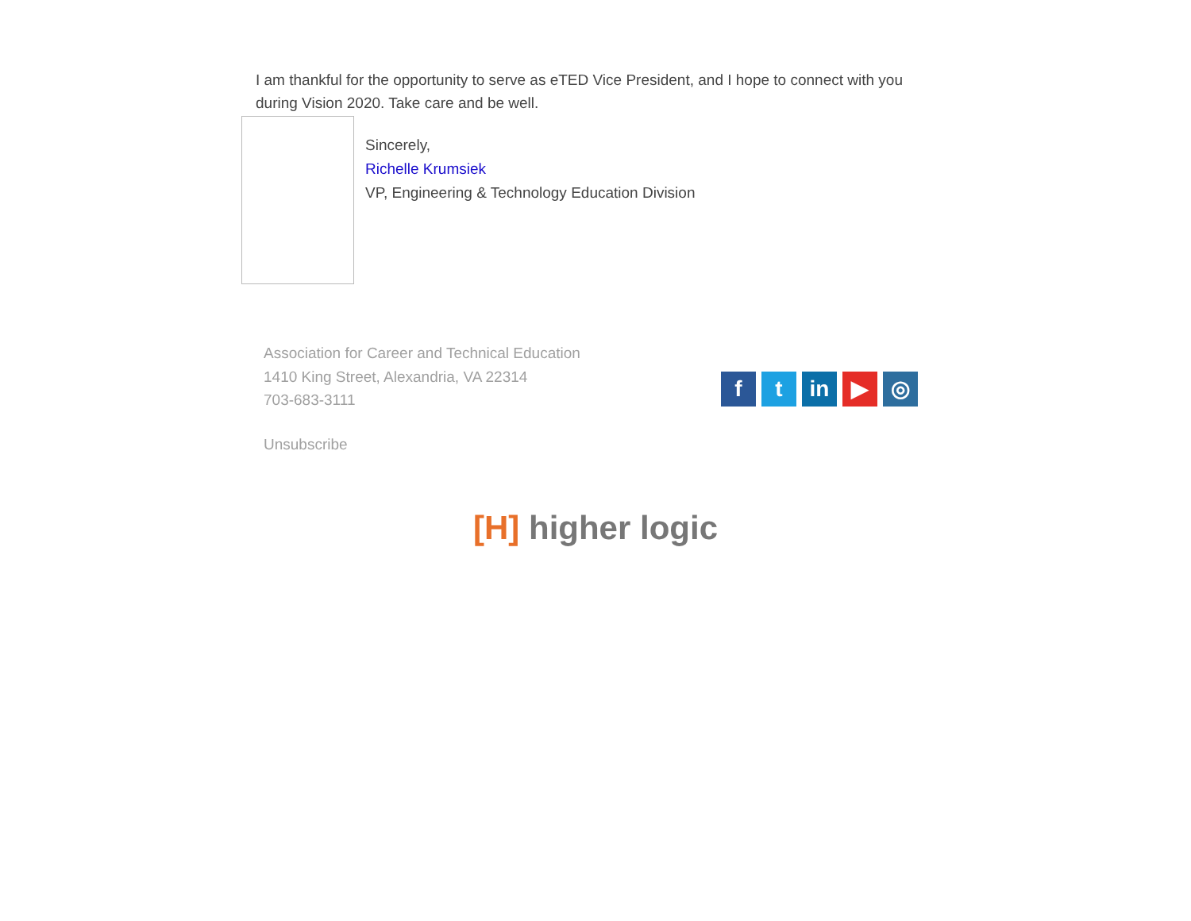I am thankful for the opportunity to serve as eTED Vice President, and I hope to connect with you during Vision 2020. Take care and be well.
Sincerely,
Richelle Krumsiek
VP, Engineering & Technology Education Division
Association for Career and Technical Education
1410 King Street, Alexandria, VA 22314
703-683-3111
ft in ▶ ◎
Unsubscribe
[H] higher logic